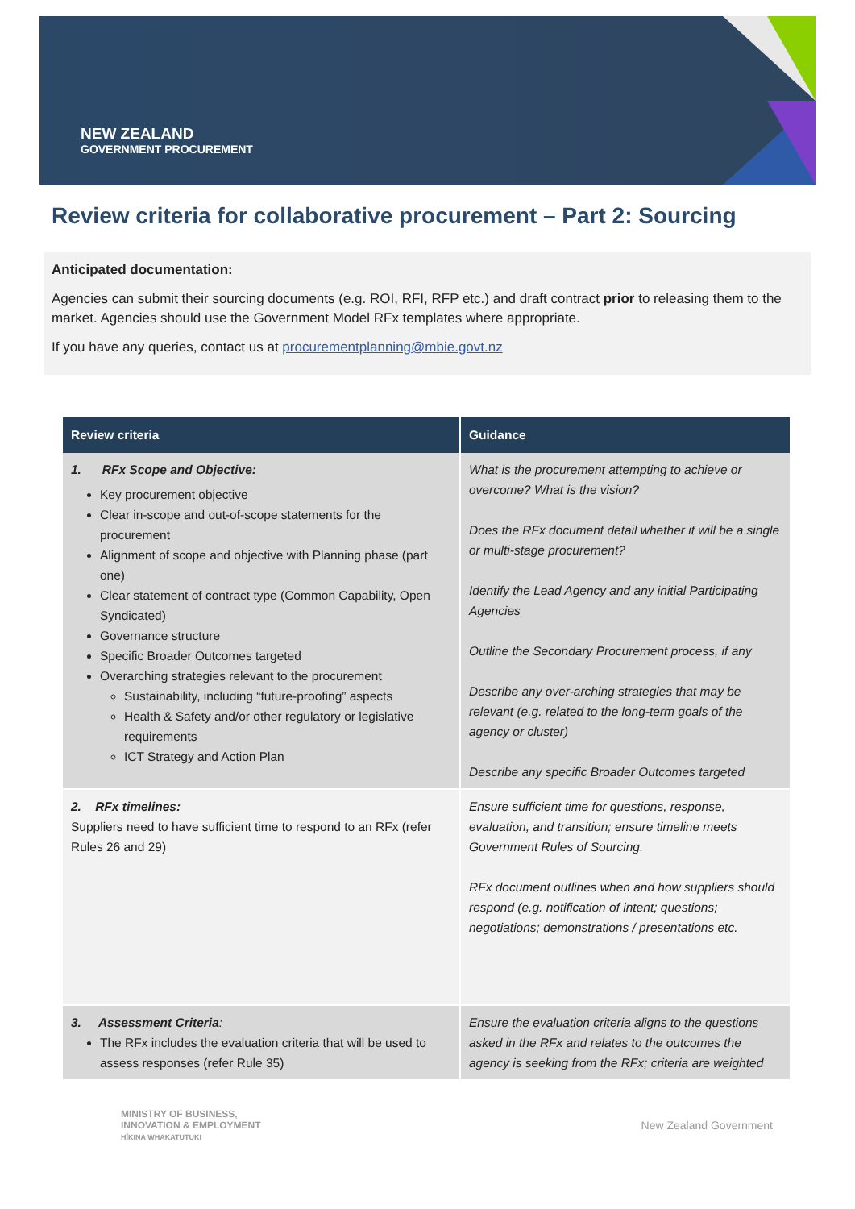NEW ZEALAND
GOVERNMENT PROCUREMENT
Review criteria for collaborative procurement – Part 2: Sourcing
Anticipated documentation:
Agencies can submit their sourcing documents (e.g. ROI, RFI, RFP etc.) and draft contract prior to releasing them to the market. Agencies should use the Government Model RFx templates where appropriate.
If you have any queries, contact us at procurementplanning@mbie.govt.nz
| Review criteria | Guidance |
| --- | --- |
| 1. RFx Scope and Objective: Key procurement objective Clear in-scope and out-of-scope statements for the procurement Alignment of scope and objective with Planning phase (part one) Clear statement of contract type (Common Capability, Open Syndicated) Governance structure Specific Broader Outcomes targeted Overarching strategies relevant to the procurement Sustainability, including “future-proofing” aspects Health & Safety and/or other regulatory or legislative requirements ICT Strategy and Action Plan | What is the procurement attempting to achieve or overcome? What is the vision? Does the RFx document detail whether it will be a single or multi-stage procurement? Identify the Lead Agency and any initial Participating Agencies Outline the Secondary Procurement process, if any Describe any over-arching strategies that may be relevant (e.g. related to the long-term goals of the agency or cluster) Describe any specific Broader Outcomes targeted |
| 2. RFx timelines: Suppliers need to have sufficient time to respond to an RFx (refer Rules 26 and 29) | Ensure sufficient time for questions, response, evaluation, and transition; ensure timeline meets Government Rules of Sourcing. RFx document outlines when and how suppliers should respond (e.g. notification of intent; questions; negotiations; demonstrations / presentations etc. |
| 3. Assessment Criteria : The RFx includes the evaluation criteria that will be used to assess responses (refer Rule 35) | Ensure the evaluation criteria aligns to the questions asked in the RFx and relates to the outcomes the agency is seeking from the RFx; criteria are weighted |
MINISTRY OF BUSINESS,
INNOVATION & EMPLOYMENT
HĪKINA WHAKATUTUKI
New Zealand Government